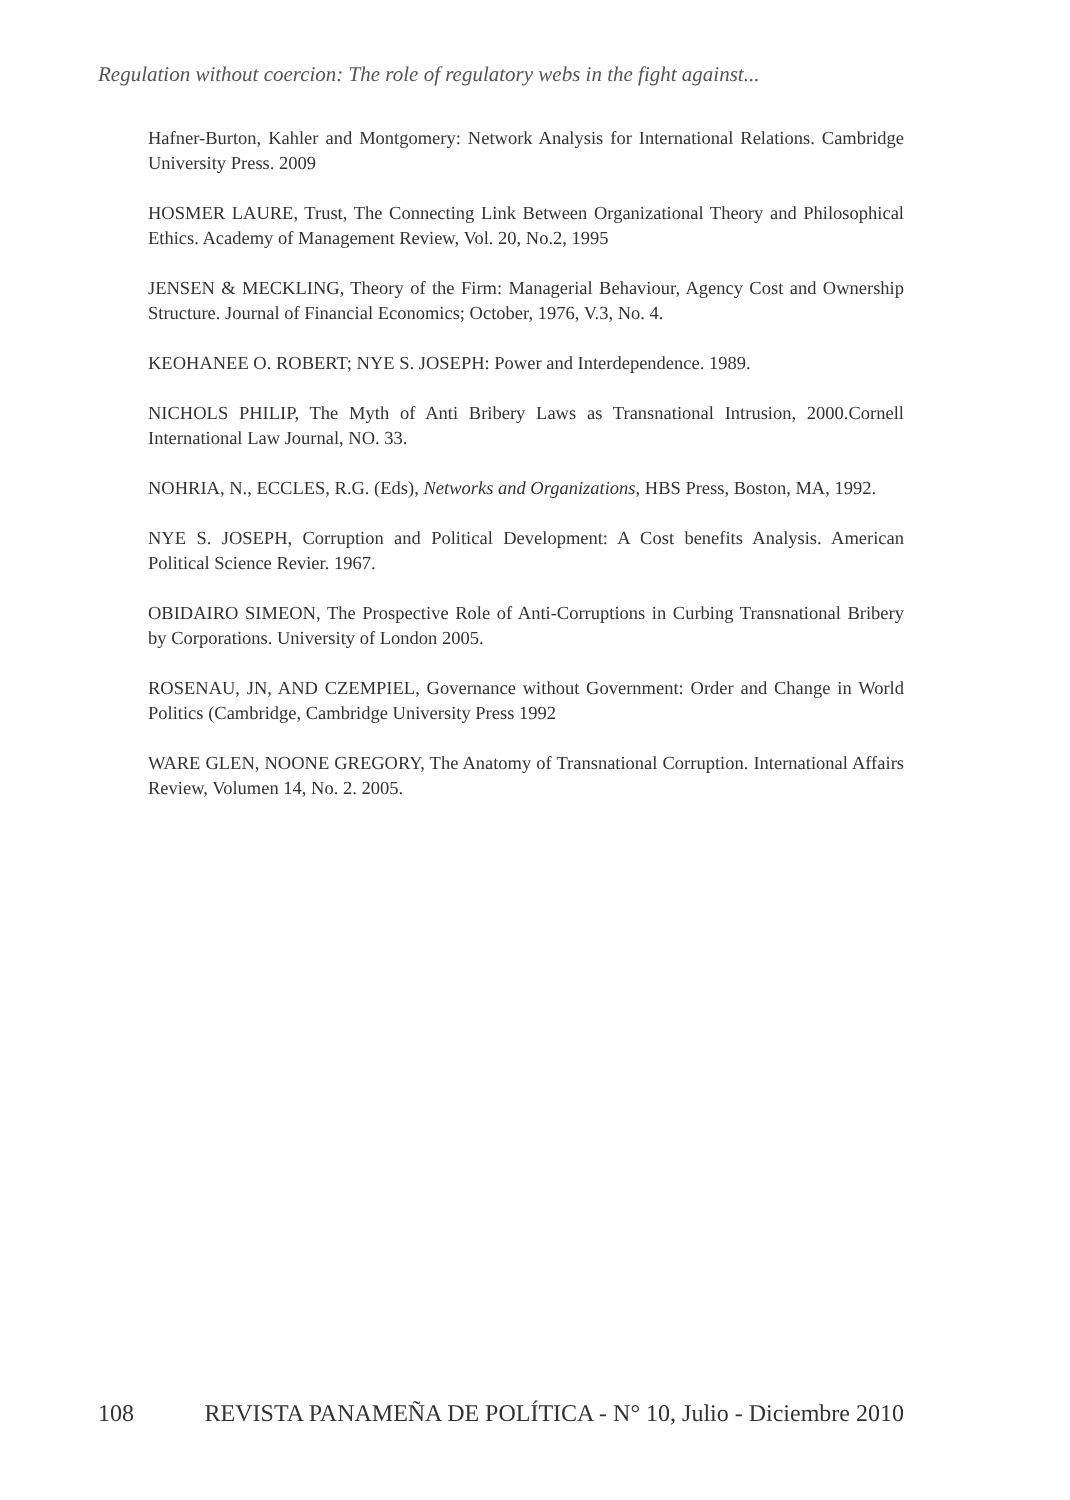Regulation without coercion: The role of regulatory webs in the fight against...
Hafner-Burton, Kahler and Montgomery: Network Analysis for International Relations. Cambridge University Press. 2009
HOSMER LAURE, Trust, The Connecting Link Between Organizational Theory and Philosophical Ethics. Academy of Management Review, Vol. 20, No.2, 1995
JENSEN & MECKLING, Theory of the Firm: Managerial Behaviour, Agency Cost and Ownership Structure. Journal of Financial Economics; October, 1976, V.3, No. 4.
KEOHANEE O. ROBERT; NYE S. JOSEPH: Power and Interdependence. 1989.
NICHOLS PHILIP, The Myth of Anti Bribery Laws as Transnational Intrusion, 2000.Cornell International Law Journal, NO. 33.
NOHRIA, N., ECCLES, R.G. (Eds), Networks and Organizations, HBS Press, Boston, MA, 1992.
NYE S. JOSEPH, Corruption and Political Development: A Cost benefits Analysis. American Political Science Revier. 1967.
OBIDAIRO SIMEON, The Prospective Role of Anti-Corruptions in Curbing Transnational Bribery by Corporations. University of London 2005.
ROSENAU, JN, AND CZEMPIEL, Governance without Government: Order and Change in World Politics (Cambridge, Cambridge University Press 1992
WARE GLEN, NOONE GREGORY, The Anatomy of Transnational Corruption. International Affairs Review, Volumen 14, No. 2. 2005.
108 REVISTA PANAMEÑA DE POLÍTICA - N° 10, Julio - Diciembre 2010